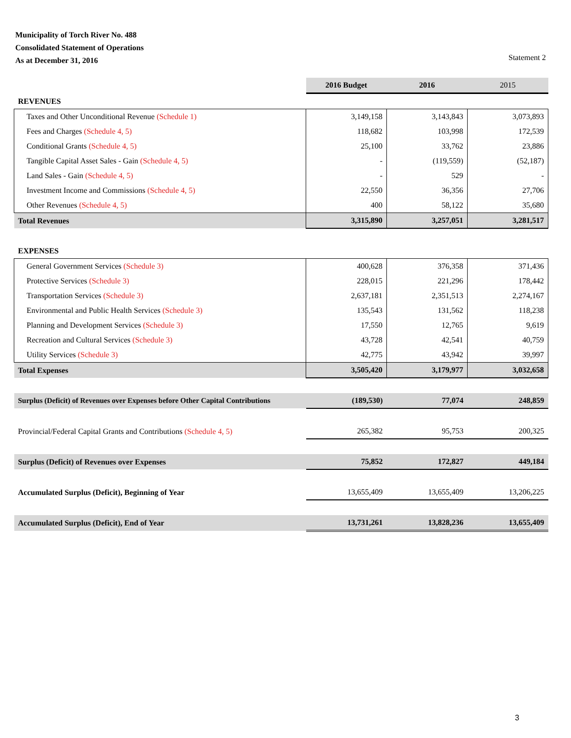Municipality of Torch River No. 488
Consolidated Statement of Operations
As at December 31, 2016
Statement 2
| | 2016 Budget | 2016 | 2015 |
| --- | --- | --- | --- |
| REVENUES | | | |
| Taxes and Other Unconditional Revenue (Schedule 1) | 3,149,158 | 3,143,843 | 3,073,893 |
| Fees and Charges (Schedule 4, 5) | 118,682 | 103,998 | 172,539 |
| Conditional Grants (Schedule 4, 5) | 25,100 | 33,762 | 23,886 |
| Tangible Capital Asset Sales - Gain (Schedule 4, 5) | - | (119,559) | (52,187) |
| Land Sales - Gain (Schedule 4, 5) | - | 529 | - |
| Investment Income and Commissions (Schedule 4, 5) | 22,550 | 36,356 | 27,706 |
| Other Revenues (Schedule 4, 5) | 400 | 58,122 | 35,680 |
| Total Revenues | 3,315,890 | 3,257,051 | 3,281,517 |
| EXPENSES | | | |
| General Government Services (Schedule 3) | 400,628 | 376,358 | 371,436 |
| Protective Services (Schedule 3) | 228,015 | 221,296 | 178,442 |
| Transportation Services (Schedule 3) | 2,637,181 | 2,351,513 | 2,274,167 |
| Environmental and Public Health Services (Schedule 3) | 135,543 | 131,562 | 118,238 |
| Planning and Development Services (Schedule 3) | 17,550 | 12,765 | 9,619 |
| Recreation and Cultural Services (Schedule 3) | 43,728 | 42,541 | 40,759 |
| Utility Services (Schedule 3) | 42,775 | 43,942 | 39,997 |
| Total Expenses | 3,505,420 | 3,179,977 | 3,032,658 |
| Surplus (Deficit) of Revenues over Expenses before Other Capital Contributions | (189,530) | 77,074 | 248,859 |
| Provincial/Federal Capital Grants and Contributions (Schedule 4, 5) | 265,382 | 95,753 | 200,325 |
| Surplus (Deficit) of Revenues over Expenses | 75,852 | 172,827 | 449,184 |
| Accumulated Surplus (Deficit), Beginning of Year | 13,655,409 | 13,655,409 | 13,206,225 |
| Accumulated Surplus (Deficit), End of Year | 13,731,261 | 13,828,236 | 13,655,409 |
3